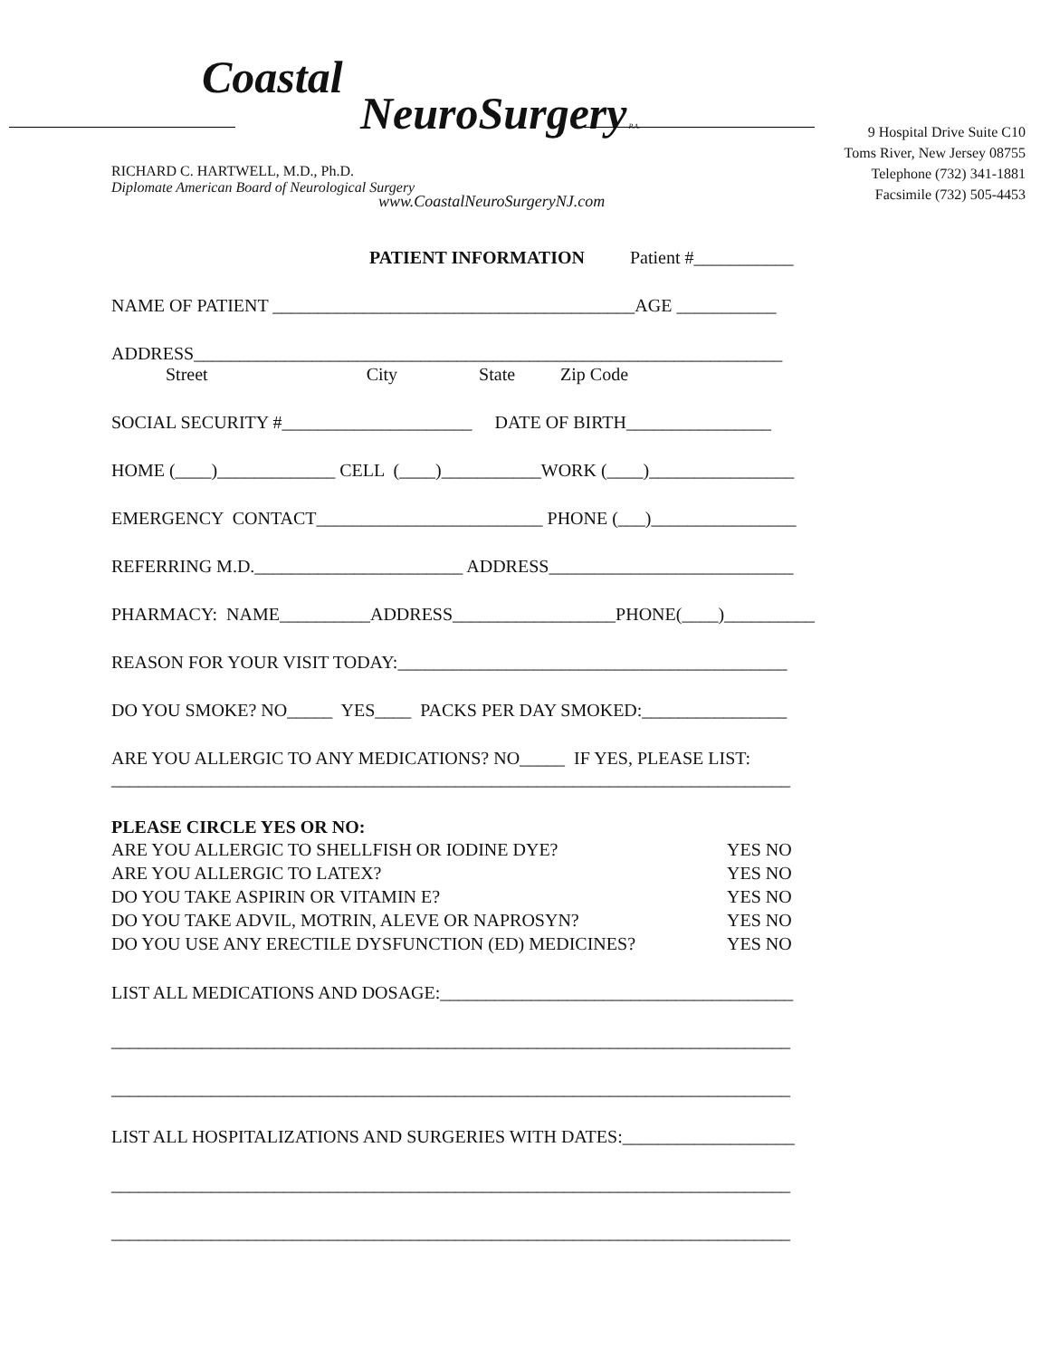Coastal
NeuroSurgery P.A.
RICHARD C. HARTWELL, M.D., Ph.D.
Diplomate American Board of Neurological Surgery
9 Hospital Drive Suite C10
Toms River, New Jersey 08755
Telephone (732) 341-1881
Facsimile (732) 505-4453
www.CoastalNeuroSurgeryNJ.com
PATIENT INFORMATION Patient #___________
NAME OF PATIENT ________________________________________AGE ___________
ADDRESS_________________________________________________________________
Street City State Zip Code
SOCIAL SECURITY #_____________________ DATE OF BIRTH________________
HOME (____)_____________ CELL (____)___________WORK (____)________________
EMERGENCY CONTACT_________________________ PHONE (___)________________
REFERRING M.D._______________________ ADDRESS___________________________
PHARMACY: NAME__________ADDRESS__________________PHONE(____)__________
REASON FOR YOUR VISIT TODAY:___________________________________________
DO YOU SMOKE? NO_____ YES____ PACKS PER DAY SMOKED:________________
ARE YOU ALLERGIC TO ANY MEDICATIONS? NO_____ IF YES, PLEASE LIST:
___________________________________________________________________________
PLEASE CIRCLE YES OR NO:
ARE YOU ALLERGIC TO SHELLFISH OR IODINE DYE? YES NO
ARE YOU ALLERGIC TO LATEX? YES NO
DO YOU TAKE ASPIRIN OR VITAMIN E? YES NO
DO YOU TAKE ADVIL, MOTRIN, ALEVE OR NAPROSYN? YES NO
DO YOU USE ANY ERECTILE DYSFUNCTION (ED) MEDICINES? YES NO
LIST ALL MEDICATIONS AND DOSAGE:_______________________________________
___________________________________________________________________________
___________________________________________________________________________
LIST ALL HOSPITALIZATIONS AND SURGERIES WITH DATES:___________________
___________________________________________________________________________
___________________________________________________________________________